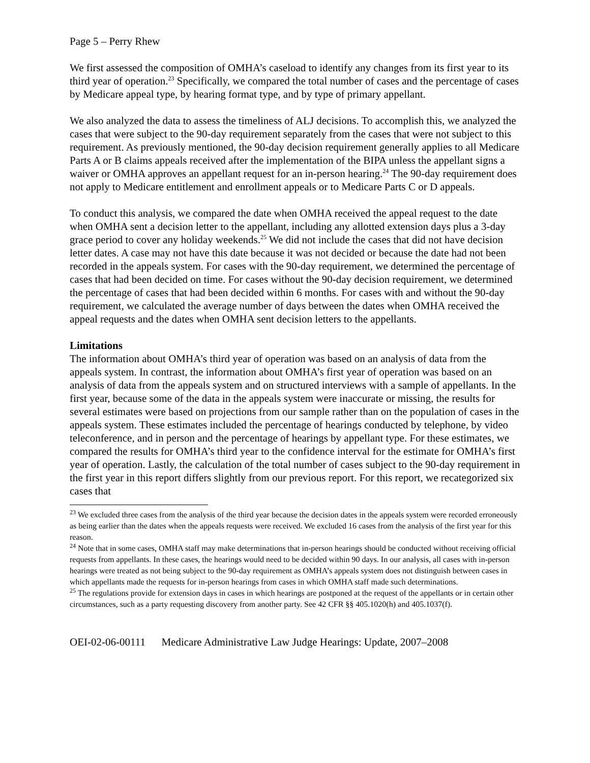Page 5 – Perry Rhew
We first assessed the composition of OMHA’s caseload to identify any changes from its first year to its third year of operation.<sup>23</sup> Specifically, we compared the total number of cases and the percentage of cases by Medicare appeal type, by hearing format type, and by type of primary appellant.
We also analyzed the data to assess the timeliness of ALJ decisions. To accomplish this, we analyzed the cases that were subject to the 90-day requirement separately from the cases that were not subject to this requirement. As previously mentioned, the 90-day decision requirement generally applies to all Medicare Parts A or B claims appeals received after the implementation of the BIPA unless the appellant signs a waiver or OMHA approves an appellant request for an in-person hearing.<sup>24</sup> The 90-day requirement does not apply to Medicare entitlement and enrollment appeals or to Medicare Parts C or D appeals.
To conduct this analysis, we compared the date when OMHA received the appeal request to the date when OMHA sent a decision letter to the appellant, including any allotted extension days plus a 3-day grace period to cover any holiday weekends.<sup>25</sup> We did not include the cases that did not have decision letter dates. A case may not have this date because it was not decided or because the date had not been recorded in the appeals system. For cases with the 90-day requirement, we determined the percentage of cases that had been decided on time. For cases without the 90-day decision requirement, we determined the percentage of cases that had been decided within 6 months. For cases with and without the 90-day requirement, we calculated the average number of days between the dates when OMHA received the appeal requests and the dates when OMHA sent decision letters to the appellants.
Limitations
The information about OMHA’s third year of operation was based on an analysis of data from the appeals system. In contrast, the information about OMHA’s first year of operation was based on an analysis of data from the appeals system and on structured interviews with a sample of appellants. In the first year, because some of the data in the appeals system were inaccurate or missing, the results for several estimates were based on projections from our sample rather than on the population of cases in the appeals system. These estimates included the percentage of hearings conducted by telephone, by video teleconference, and in person and the percentage of hearings by appellant type. For these estimates, we compared the results for OMHA’s third year to the confidence interval for the estimate for OMHA’s first year of operation. Lastly, the calculation of the total number of cases subject to the 90-day requirement in the first year in this report differs slightly from our previous report. For this report, we recategorized six cases that
<sup>23</sup> We excluded three cases from the analysis of the third year because the decision dates in the appeals system were recorded erroneously as being earlier than the dates when the appeals requests were received. We excluded 16 cases from the analysis of the first year for this reason.
<sup>24</sup> Note that in some cases, OMHA staff may make determinations that in-person hearings should be conducted without receiving official requests from appellants. In these cases, the hearings would need to be decided within 90 days. In our analysis, all cases with in-person hearings were treated as not being subject to the 90-day requirement as OMHA’s appeals system does not distinguish between cases in which appellants made the requests for in-person hearings from cases in which OMHA staff made such determinations.
<sup>25</sup> The regulations provide for extension days in cases in which hearings are postponed at the request of the appellants or in certain other circumstances, such as a party requesting discovery from another party. See 42 CFR §§ 405.1020(h) and 405.1037(f).
OEI-02-06-00111 Medicare Administrative Law Judge Hearings: Update, 2007–2008